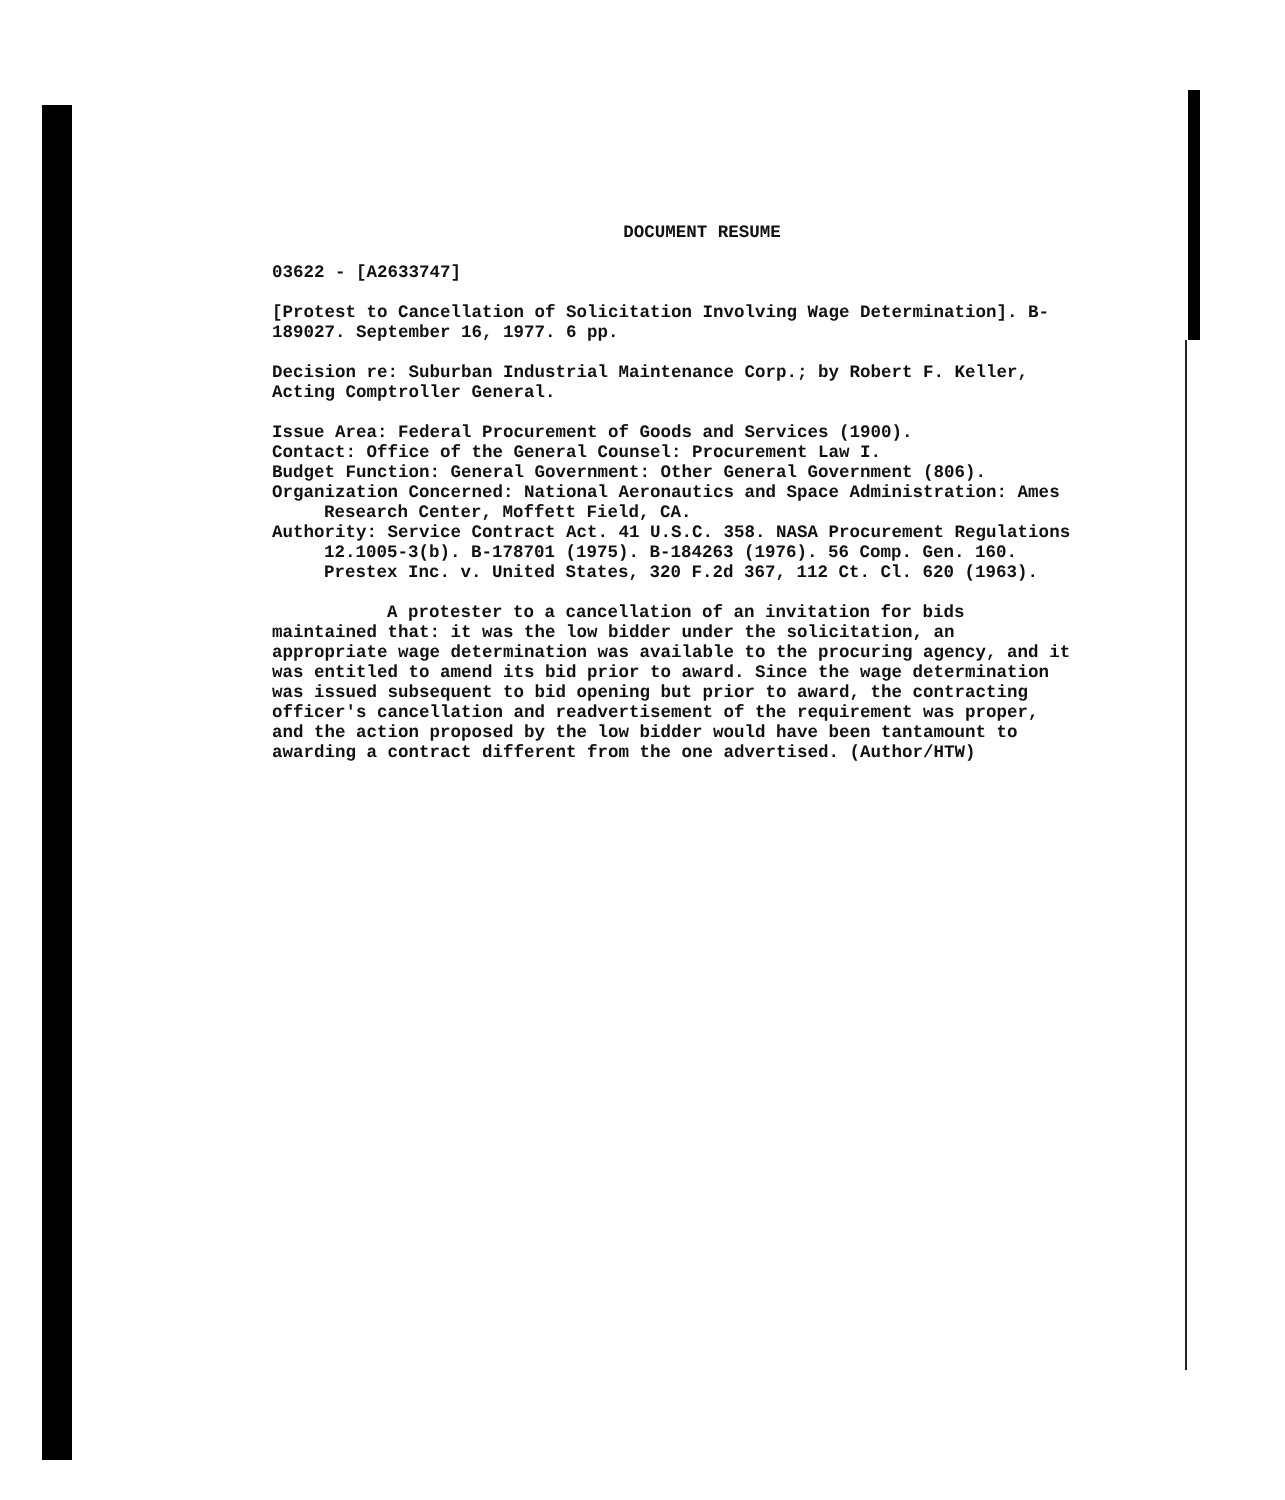DOCUMENT RESUME
03622 - [A2633747]
[Protest to Cancellation of Solicitation Involving Wage Determination]. B-189027. September 16, 1977. 6 pp.
Decision re: Suburban Industrial Maintenance Corp.; by Robert F. Keller, Acting Comptroller General.
Issue Area: Federal Procurement of Goods and Services (1900).
Contact: Office of the General Counsel: Procurement Law I.
Budget Function: General Government: Other General Government (806).
Organization Concerned: National Aeronautics and Space Administration: Ames Research Center, Moffett Field, CA.
Authority: Service Contract Act. 41 U.S.C. 358. NASA Procurement Regulations 12.1005-3(b). B-178701 (1975). B-184263 (1976). 56 Comp. Gen. 160. Prestex Inc. v. United States, 320 F.2d 367, 112 Ct. Cl. 620 (1963).
A protester to a cancellation of an invitation for bids maintained that: it was the low bidder under the solicitation, an appropriate wage determination was available to the procuring agency, and it was entitled to amend its bid prior to award. Since the wage determination was issued subsequent to bid opening but prior to award, the contracting officer's cancellation and readvertisement of the requirement was proper, and the action proposed by the low bidder would have been tantamount to awarding a contract different from the one advertised. (Author/HTW)